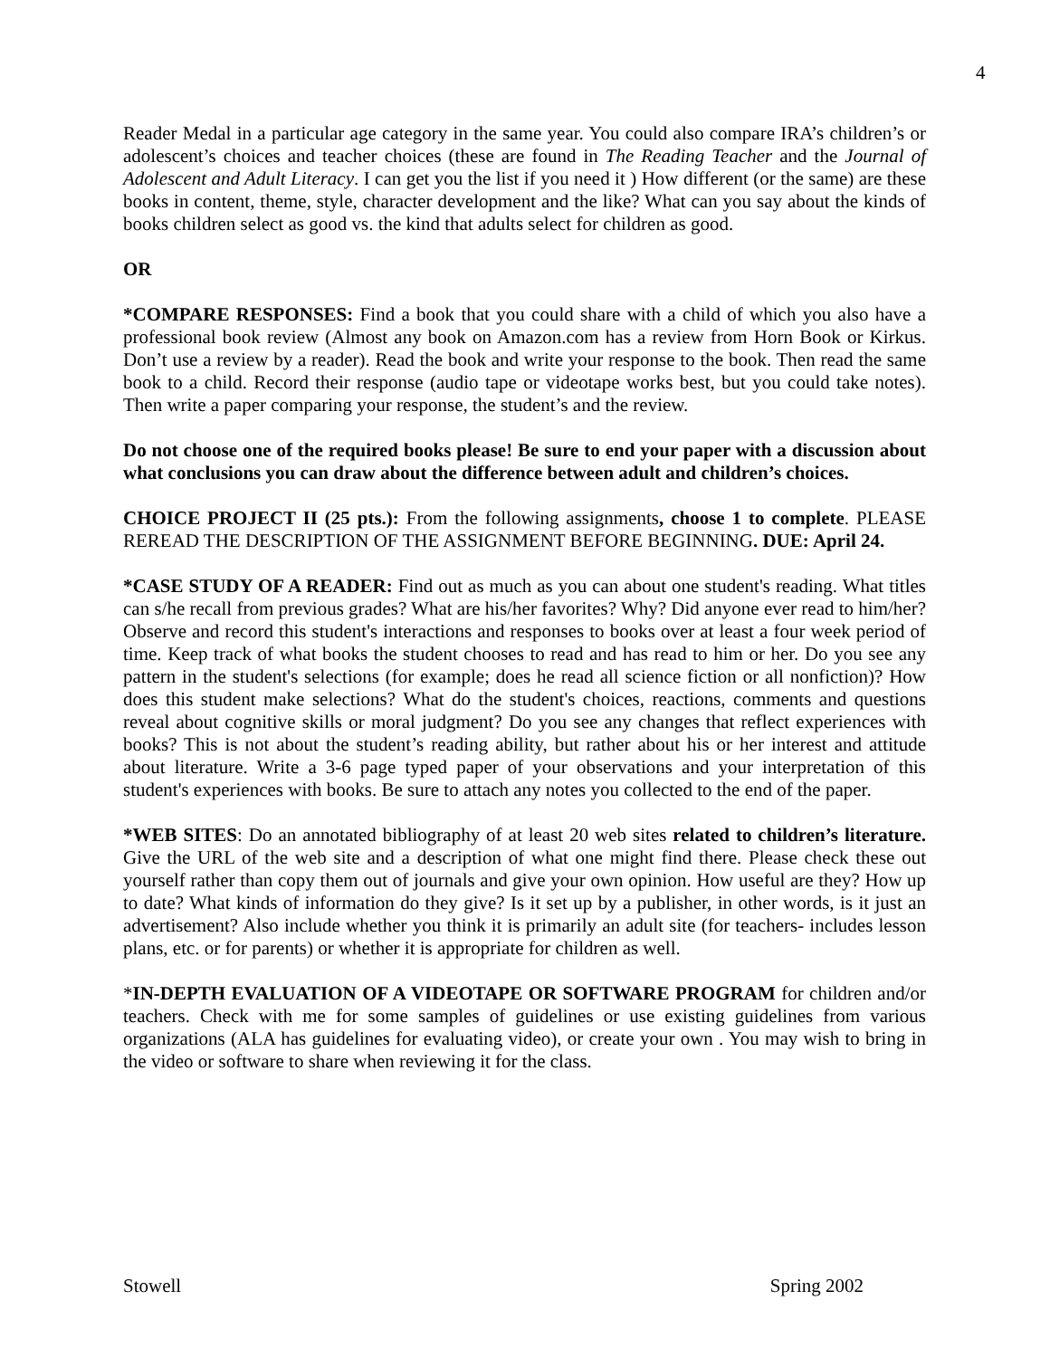4
Reader Medal in a particular age category in the same year. You could also compare IRA’s children’s or adolescent’s choices and teacher choices (these are found in The Reading Teacher and the Journal of Adolescent and Adult Literacy. I can get you the list if you need it ) How different (or the same) are these books in content, theme, style, character development and the like? What can you say about the kinds of books children select as good vs. the kind that adults select for children as good.
OR
*COMPARE RESPONSES: Find a book that you could share with a child of which you also have a professional book review (Almost any book on Amazon.com has a review from Horn Book or Kirkus. Don’t use a review by a reader). Read the book and write your response to the book. Then read the same book to a child. Record their response (audio tape or videotape works best, but you could take notes). Then write a paper comparing your response, the student’s and the review.
Do not choose one of the required books please! Be sure to end your paper with a discussion about what conclusions you can draw about the difference between adult and children’s choices.
CHOICE PROJECT II (25 pts.): From the following assignments, choose 1 to complete. PLEASE REREAD THE DESCRIPTION OF THE ASSIGNMENT BEFORE BEGINNING. DUE: April 24.
*CASE STUDY OF A READER: Find out as much as you can about one student's reading. What titles can s/he recall from previous grades? What are his/her favorites? Why? Did anyone ever read to him/her? Observe and record this student's interactions and responses to books over at least a four week period of time. Keep track of what books the student chooses to read and has read to him or her. Do you see any pattern in the student's selections (for example; does he read all science fiction or all nonfiction)? How does this student make selections? What do the student's choices, reactions, comments and questions reveal about cognitive skills or moral judgment? Do you see any changes that reflect experiences with books? This is not about the student’s reading ability, but rather about his or her interest and attitude about literature. Write a 3-6 page typed paper of your observations and your interpretation of this student's experiences with books. Be sure to attach any notes you collected to the end of the paper.
*WEB SITES: Do an annotated bibliography of at least 20 web sites related to children’s literature. Give the URL of the web site and a description of what one might find there. Please check these out yourself rather than copy them out of journals and give your own opinion. How useful are they? How up to date? What kinds of information do they give? Is it set up by a publisher, in other words, is it just an advertisement? Also include whether you think it is primarily an adult site (for teachers- includes lesson plans, etc. or for parents) or whether it is appropriate for children as well.
*IN-DEPTH EVALUATION OF A VIDEOTAPE OR SOFTWARE PROGRAM for children and/or teachers. Check with me for some samples of guidelines or use existing guidelines from various organizations (ALA has guidelines for evaluating video), or create your own . You may wish to bring in the video or software to share when reviewing it for the class.
Stowell Spring 2002